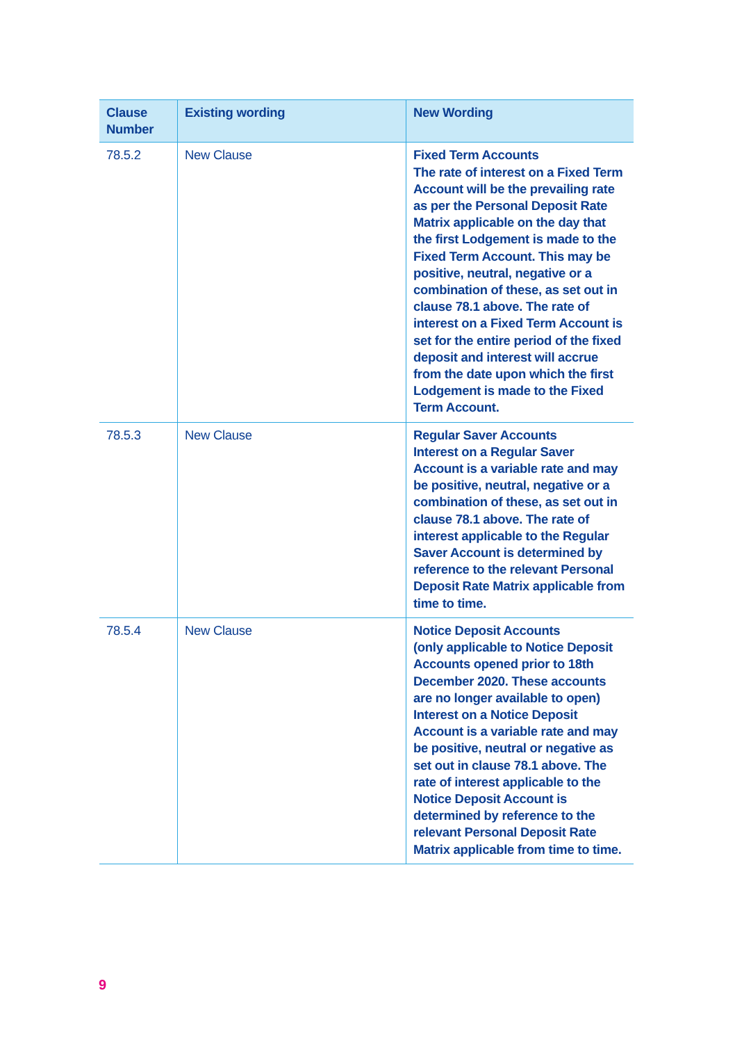| Clause Number | Existing wording | New Wording |
| --- | --- | --- |
| 78.5.2 | New Clause | Fixed Term Accounts The rate of interest on a Fixed Term Account will be the prevailing rate as per the Personal Deposit Rate Matrix applicable on the day that the first Lodgement is made to the Fixed Term Account. This may be positive, neutral, negative or a combination of these, as set out in clause 78.1 above. The rate of interest on a Fixed Term Account is set for the entire period of the fixed deposit and interest will accrue from the date upon which the first Lodgement is made to the Fixed Term Account. |
| 78.5.3 | New Clause | Regular Saver Accounts Interest on a Regular Saver Account is a variable rate and may be positive, neutral, negative or a combination of these, as set out in clause 78.1 above. The rate of interest applicable to the Regular Saver Account is determined by reference to the relevant Personal Deposit Rate Matrix applicable from time to time. |
| 78.5.4 | New Clause | Notice Deposit Accounts (only applicable to Notice Deposit Accounts opened prior to 18th December 2020. These accounts are no longer available to open) Interest on a Notice Deposit Account is a variable rate and may be positive, neutral or negative as set out in clause 78.1 above. The rate of interest applicable to the Notice Deposit Account is determined by reference to the relevant Personal Deposit Rate Matrix applicable from time to time. |
9